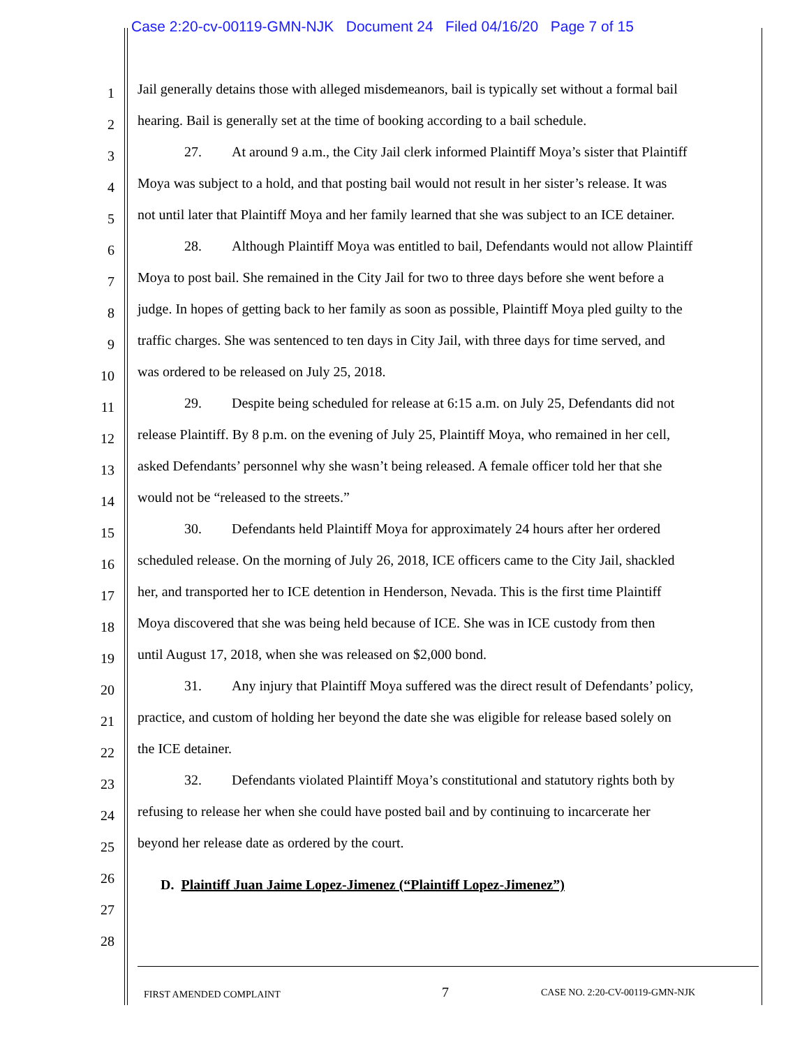Case 2:20-cv-00119-GMN-NJK Document 24 Filed 04/16/20 Page 7 of 15
1 Jail generally detains those with alleged misdemeanors, bail is typically set without a formal bail
2 hearing. Bail is generally set at the time of booking according to a bail schedule.
3 27. At around 9 a.m., the City Jail clerk informed Plaintiff Moya’s sister that Plaintiff
4 Moya was subject to a hold, and that posting bail would not result in her sister’s release. It was
5 not until later that Plaintiff Moya and her family learned that she was subject to an ICE detainer.
6 28. Although Plaintiff Moya was entitled to bail, Defendants would not allow Plaintiff
7 Moya to post bail. She remained in the City Jail for two to three days before she went before a
8 judge. In hopes of getting back to her family as soon as possible, Plaintiff Moya pled guilty to the
9 traffic charges. She was sentenced to ten days in City Jail, with three days for time served, and
10 was ordered to be released on July 25, 2018.
11 29. Despite being scheduled for release at 6:15 a.m. on July 25, Defendants did not
12 release Plaintiff. By 8 p.m. on the evening of July 25, Plaintiff Moya, who remained in her cell,
13 asked Defendants’ personnel why she wasn’t being released. A female officer told her that she
14 would not be “released to the streets.”
15 30. Defendants held Plaintiff Moya for approximately 24 hours after her ordered
16 scheduled release. On the morning of July 26, 2018, ICE officers came to the City Jail, shackled
17 her, and transported her to ICE detention in Henderson, Nevada. This is the first time Plaintiff
18 Moya discovered that she was being held because of ICE. She was in ICE custody from then
19 until August 17, 2018, when she was released on $2,000 bond.
20 31. Any injury that Plaintiff Moya suffered was the direct result of Defendants’ policy,
21 practice, and custom of holding her beyond the date she was eligible for release based solely on
22 the ICE detainer.
23 32. Defendants violated Plaintiff Moya’s constitutional and statutory rights both by
24 refusing to release her when she could have posted bail and by continuing to incarcerate her
25 beyond her release date as ordered by the court.
26
D. Plaintiff Juan Jaime Lopez-Jimenez (“Plaintiff Lopez-Jimenez”)
27
28
FIRST AMENDED COMPLAINT 7 CASE NO. 2:20-CV-00119-GMN-NJK